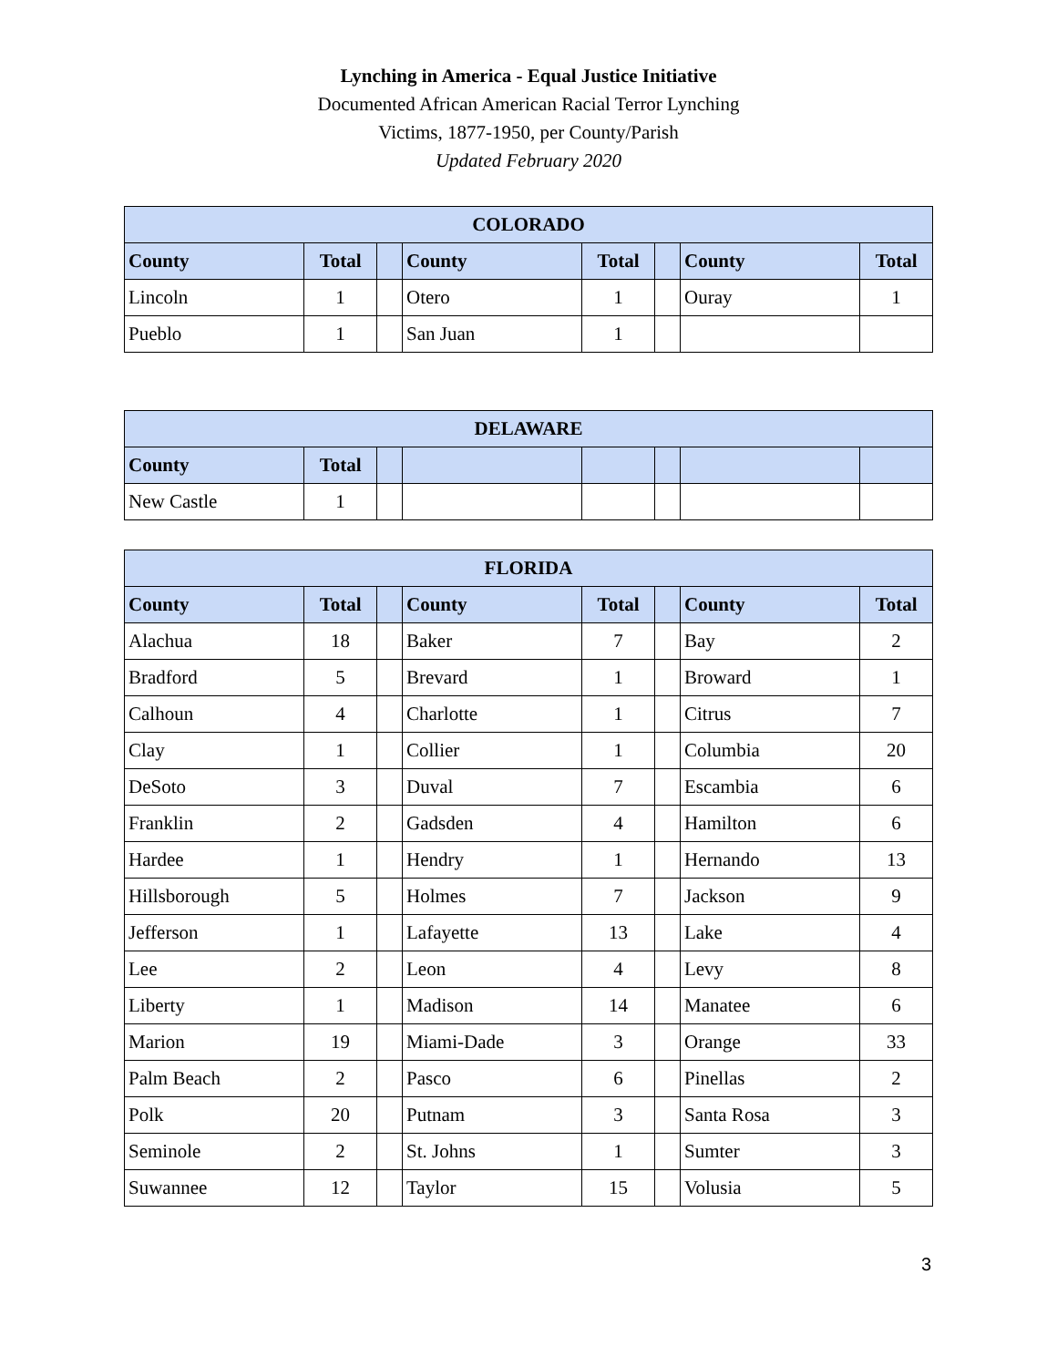Lynching in America - Equal Justice Initiative
Documented African American Racial Terror Lynching
Victims, 1877-1950, per County/Parish
Updated February 2020
| COLORADO | | | | | | | |
| --- | --- | --- | --- | --- | --- | --- | --- |
| County | Total | | County | Total | | County | Total |
| Lincoln | 1 | | Otero | 1 | | Ouray | 1 |
| Pueblo | 1 | | San Juan | 1 | | | |
| DELAWARE | | | | | | | |
| --- | --- | --- | --- | --- | --- | --- | --- |
| County | Total | | | | | | |
| New Castle | 1 | | | | | | |
| FLORIDA | | | | | | | |
| --- | --- | --- | --- | --- | --- | --- | --- |
| County | Total | | County | Total | | County | Total |
| Alachua | 18 | | Baker | 7 | | Bay | 2 |
| Bradford | 5 | | Brevard | 1 | | Broward | 1 |
| Calhoun | 4 | | Charlotte | 1 | | Citrus | 7 |
| Clay | 1 | | Collier | 1 | | Columbia | 20 |
| DeSoto | 3 | | Duval | 7 | | Escambia | 6 |
| Franklin | 2 | | Gadsden | 4 | | Hamilton | 6 |
| Hardee | 1 | | Hendry | 1 | | Hernando | 13 |
| Hillsborough | 5 | | Holmes | 7 | | Jackson | 9 |
| Jefferson | 1 | | Lafayette | 13 | | Lake | 4 |
| Lee | 2 | | Leon | 4 | | Levy | 8 |
| Liberty | 1 | | Madison | 14 | | Manatee | 6 |
| Marion | 19 | | Miami-Dade | 3 | | Orange | 33 |
| Palm Beach | 2 | | Pasco | 6 | | Pinellas | 2 |
| Polk | 20 | | Putnam | 3 | | Santa Rosa | 3 |
| Seminole | 2 | | St. Johns | 1 | | Sumter | 3 |
| Suwannee | 12 | | Taylor | 15 | | Volusia | 5 |
3